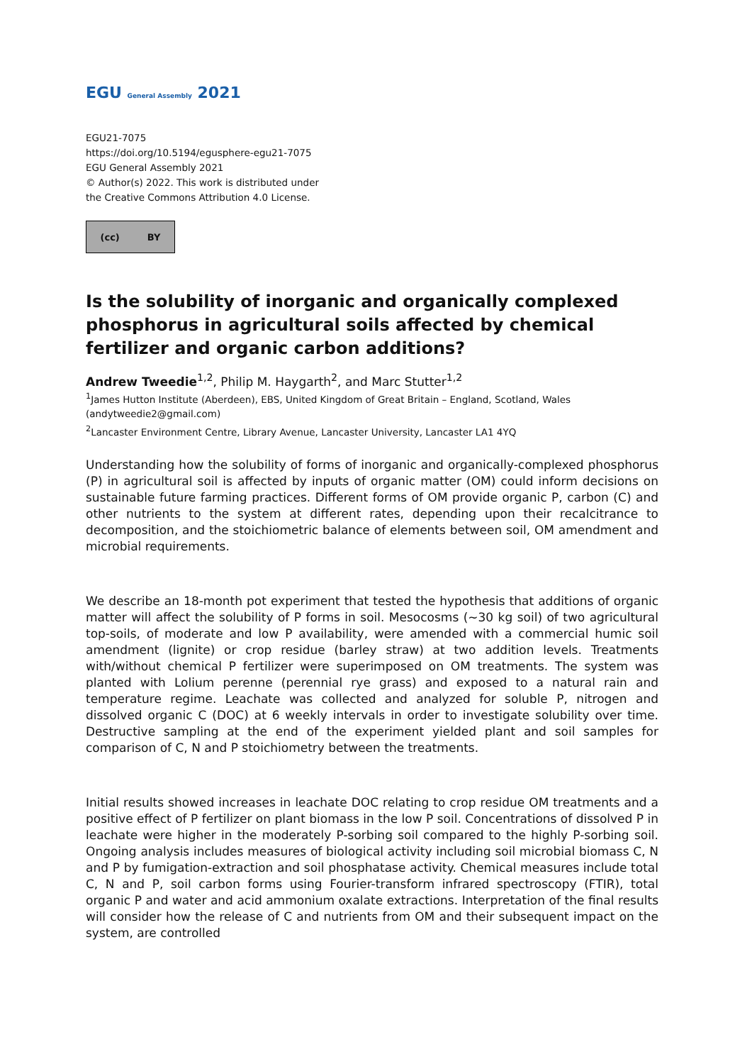EGU General Assembly 2021
EGU21-7075
https://doi.org/10.5194/egusphere-egu21-7075
EGU General Assembly 2021
© Author(s) 2022. This work is distributed under
the Creative Commons Attribution 4.0 License.
(cc) BY
Is the solubility of inorganic and organically complexed phosphorus in agricultural soils affected by chemical fertilizer and organic carbon additions?
Andrew Tweedie<sup>1,2</sup>, Philip M. Haygarth<sup>2</sup>, and Marc Stutter<sup>1,2</sup>
<sup>1</sup> James Hutton Institute (Aberdeen), EBS, United Kingdom of Great Britain – England, Scotland, Wales (andytweedie2@gmail.com)
<sup>2</sup> Lancaster Environment Centre, Library Avenue, Lancaster University, Lancaster LA1 4YQ
Understanding how the solubility of forms of inorganic and organically-complexed phosphorus (P) in agricultural soil is affected by inputs of organic matter (OM) could inform decisions on sustainable future farming practices. Different forms of OM provide organic P, carbon (C) and other nutrients to the system at different rates, depending upon their recalcitrance to decomposition, and the stoichiometric balance of elements between soil, OM amendment and microbial requirements.
We describe an 18-month pot experiment that tested the hypothesis that additions of organic matter will affect the solubility of P forms in soil. Mesocosms (~30 kg soil) of two agricultural top-soils, of moderate and low P availability, were amended with a commercial humic soil amendment (lignite) or crop residue (barley straw) at two addition levels. Treatments with/without chemical P fertilizer were superimposed on OM treatments. The system was planted with Lolium perenne (perennial rye grass) and exposed to a natural rain and temperature regime. Leachate was collected and analyzed for soluble P, nitrogen and dissolved organic C (DOC) at 6 weekly intervals in order to investigate solubility over time. Destructive sampling at the end of the experiment yielded plant and soil samples for comparison of C, N and P stoichiometry between the treatments.
Initial results showed increases in leachate DOC relating to crop residue OM treatments and a positive effect of P fertilizer on plant biomass in the low P soil. Concentrations of dissolved P in leachate were higher in the moderately P-sorbing soil compared to the highly P-sorbing soil. Ongoing analysis includes measures of biological activity including soil microbial biomass C, N and P by fumigation-extraction and soil phosphatase activity. Chemical measures include total C, N and P, soil carbon forms using Fourier-transform infrared spectroscopy (FTIR), total organic P and water and acid ammonium oxalate extractions. Interpretation of the final results will consider how the release of C and nutrients from OM and their subsequent impact on the system, are controlled